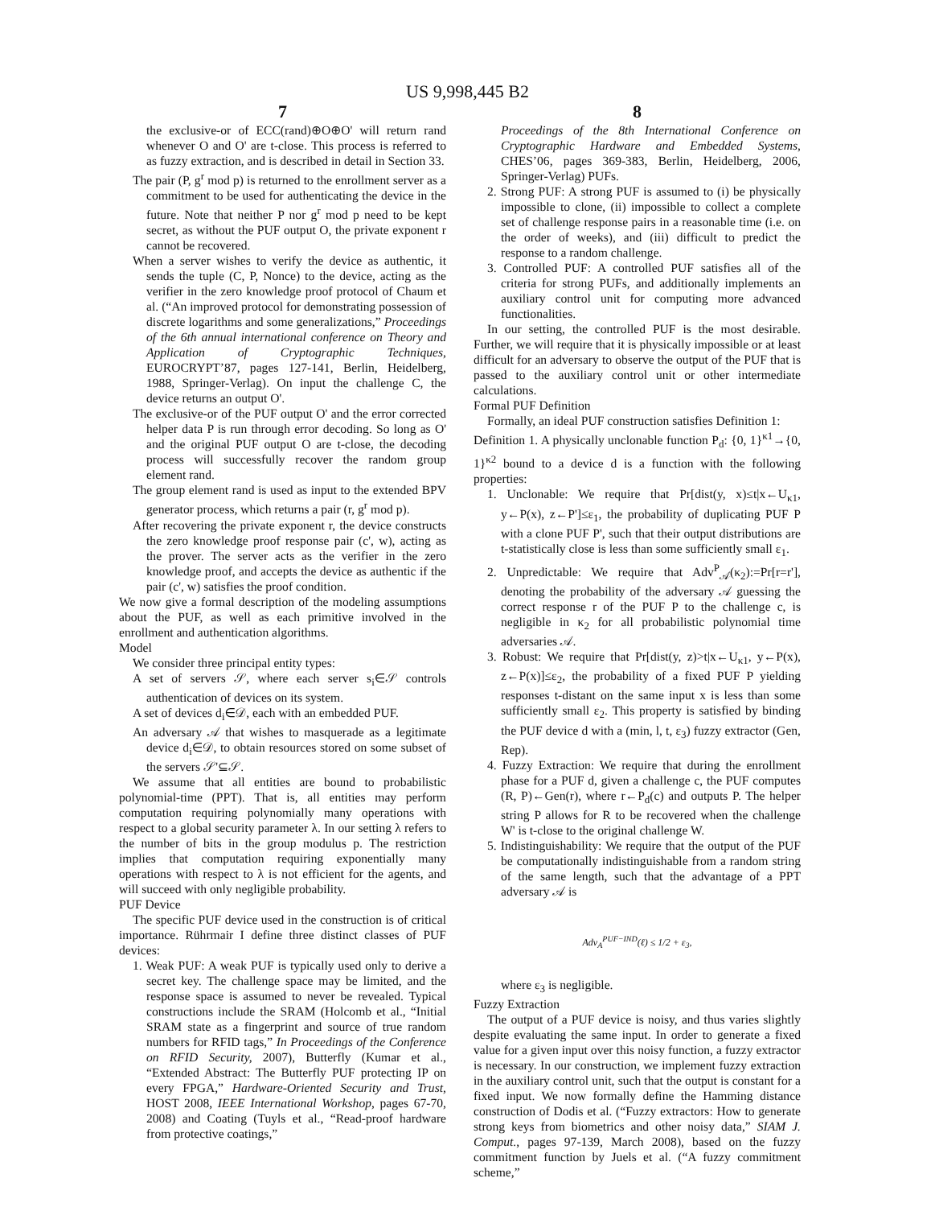US 9,998,445 B2
7
the exclusive-or of ECC(rand)⊕O⊕O' will return rand whenever O and O' are t-close. This process is referred to as fuzzy extraction, and is described in detail in Section 33.
The pair (P, g<sup>r</sup> mod p) is returned to the enrollment server as a commitment to be used for authenticating the device in the future. Note that neither P nor g<sup>r</sup> mod p need to be kept secret, as without the PUF output O, the private exponent r cannot be recovered.
When a server wishes to verify the device as authentic, it sends the tuple (C, P, Nonce) to the device, acting as the verifier in the zero knowledge proof protocol of Chaum et al. (“An improved protocol for demonstrating possession of discrete logarithms and some generalizations,” Proceedings of the 6th annual international conference on Theory and Application of Cryptographic Techniques, EUROCRYPT’87, pages 127-141, Berlin, Heidelberg, 1988, Springer-Verlag). On input the challenge C, the device returns an output O'.
The exclusive-or of the PUF output O' and the error corrected helper data P is run through error decoding. So long as O' and the original PUF output O are t-close, the decoding process will successfully recover the random group element rand.
The group element rand is used as input to the extended BPV generator process, which returns a pair (r, g<sup>r</sup> mod p).
After recovering the private exponent r, the device constructs the zero knowledge proof response pair (c', w), acting as the prover. The server acts as the verifier in the zero knowledge proof, and accepts the device as authentic if the pair (c', w) satisfies the proof condition.
We now give a formal description of the modeling assumptions about the PUF, as well as each primitive involved in the enrollment and authentication algorithms.
Model
We consider three principal entity types:
A set of servers 𝒮, where each server s<sub>i</sub>∈𝒮 controls authentication of devices on its system.
A set of devices d<sub>i</sub>∈𝒟, each with an embedded PUF.
An adversary 𝒜 that wishes to masquerade as a legitimate device d<sub>i</sub>∈𝒟, to obtain resources stored on some subset of the servers 𝒮'⊆𝒮.
We assume that all entities are bound to probabilistic polynomial-time (PPT). That is, all entities may perform computation requiring polynomially many operations with respect to a global security parameter λ. In our setting λ refers to the number of bits in the group modulus p. The restriction implies that computation requiring exponentially many operations with respect to λ is not efficient for the agents, and will succeed with only negligible probability.
PUF Device
The specific PUF device used in the construction is of critical importance. Rührmair I define three distinct classes of PUF devices:
1. Weak PUF: A weak PUF is typically used only to derive a secret key. The challenge space may be limited, and the response space is assumed to never be revealed. Typical constructions include the SRAM (Holcomb et al., “Initial SRAM state as a fingerprint and source of true random numbers for RFID tags,” In Proceedings of the Conference on RFID Security, 2007), Butterfly (Kumar et al., “Extended Abstract: The Butterfly PUF protecting IP on every FPGA,” Hardware-Oriented Security and Trust, HOST 2008, IEEE International Workshop, pages 67-70, 2008) and Coating (Tuyls et al., “Read-proof hardware from protective coatings,”
8
Proceedings of the 8th International Conference on Cryptographic Hardware and Embedded Systems, CHES’06, pages 369-383, Berlin, Heidelberg, 2006, Springer-Verlag) PUFs.
2. Strong PUF: A strong PUF is assumed to (i) be physically impossible to clone, (ii) impossible to collect a complete set of challenge response pairs in a reasonable time (i.e. on the order of weeks), and (iii) difficult to predict the response to a random challenge.
3. Controlled PUF: A controlled PUF satisfies all of the criteria for strong PUFs, and additionally implements an auxiliary control unit for computing more advanced functionalities.
In our setting, the controlled PUF is the most desirable. Further, we will require that it is physically impossible or at least difficult for an adversary to observe the output of the PUF that is passed to the auxiliary control unit or other intermediate calculations.
Formal PUF Definition
Formally, an ideal PUF construction satisfies Definition 1:
Definition 1. A physically unclonable function P<sub>d</sub>: {0, 1}<sup>κ1</sup>→{0, 1}<sup>κ2</sup> bound to a device d is a function with the following properties:
1. Unclonable: We require that Pr[dist(y, x)≤t|x←U<sub>κ1</sub>, y←P(x), z←P']≤ε<sub>1</sub>, the probability of duplicating PUF P with a clone PUF P', such that their output distributions are t-statistically close is less than some sufficiently small ε<sub>1</sub>.
2. Unpredictable: We require that Adv<sup>P</sup><sub>𝒜</sub>(κ<sub>2</sub>):=Pr[r=r'], denoting the probability of the adversary 𝒜 guessing the correct response r of the PUF P to the challenge c, is negligible in κ<sub>2</sub> for all probabilistic polynomial time adversaries 𝒜.
3. Robust: We require that Pr[dist(y, z)>t|x←U<sub>κ1</sub>, y←P(x), z←P(x)]≤ε<sub>2</sub>, the probability of a fixed PUF P yielding responses t-distant on the same input x is less than some sufficiently small ε<sub>2</sub>. This property is satisfied by binding the PUF device d with a (min, l, t, ε<sub>3</sub>) fuzzy extractor (Gen, Rep).
4. Fuzzy Extraction: We require that during the enrollment phase for a PUF d, given a challenge c, the PUF computes (R, P)←Gen(r), where r←P<sub>d</sub>(c) and outputs P. The helper string P allows for R to be recovered when the challenge W' is t-close to the original challenge W.
5. Indistinguishability: We require that the output of the PUF be computationally indistinguishable from a random string of the same length, such that the advantage of a PPT adversary 𝒜 is
Adv<sub>A</sub><sup>PUF−IND</sup>(ℓ) ≤ 1/2 + ε<sub>3</sub>,
where ε<sub>3</sub> is negligible.
Fuzzy Extraction
The output of a PUF device is noisy, and thus varies slightly despite evaluating the same input. In order to generate a fixed value for a given input over this noisy function, a fuzzy extractor is necessary. In our construction, we implement fuzzy extraction in the auxiliary control unit, such that the output is constant for a fixed input. We now formally define the Hamming distance construction of Dodis et al. (“Fuzzy extractors: How to generate strong keys from biometrics and other noisy data,” SIAM J. Comput., pages 97-139, March 2008), based on the fuzzy commitment function by Juels et al. (“A fuzzy commitment scheme,”